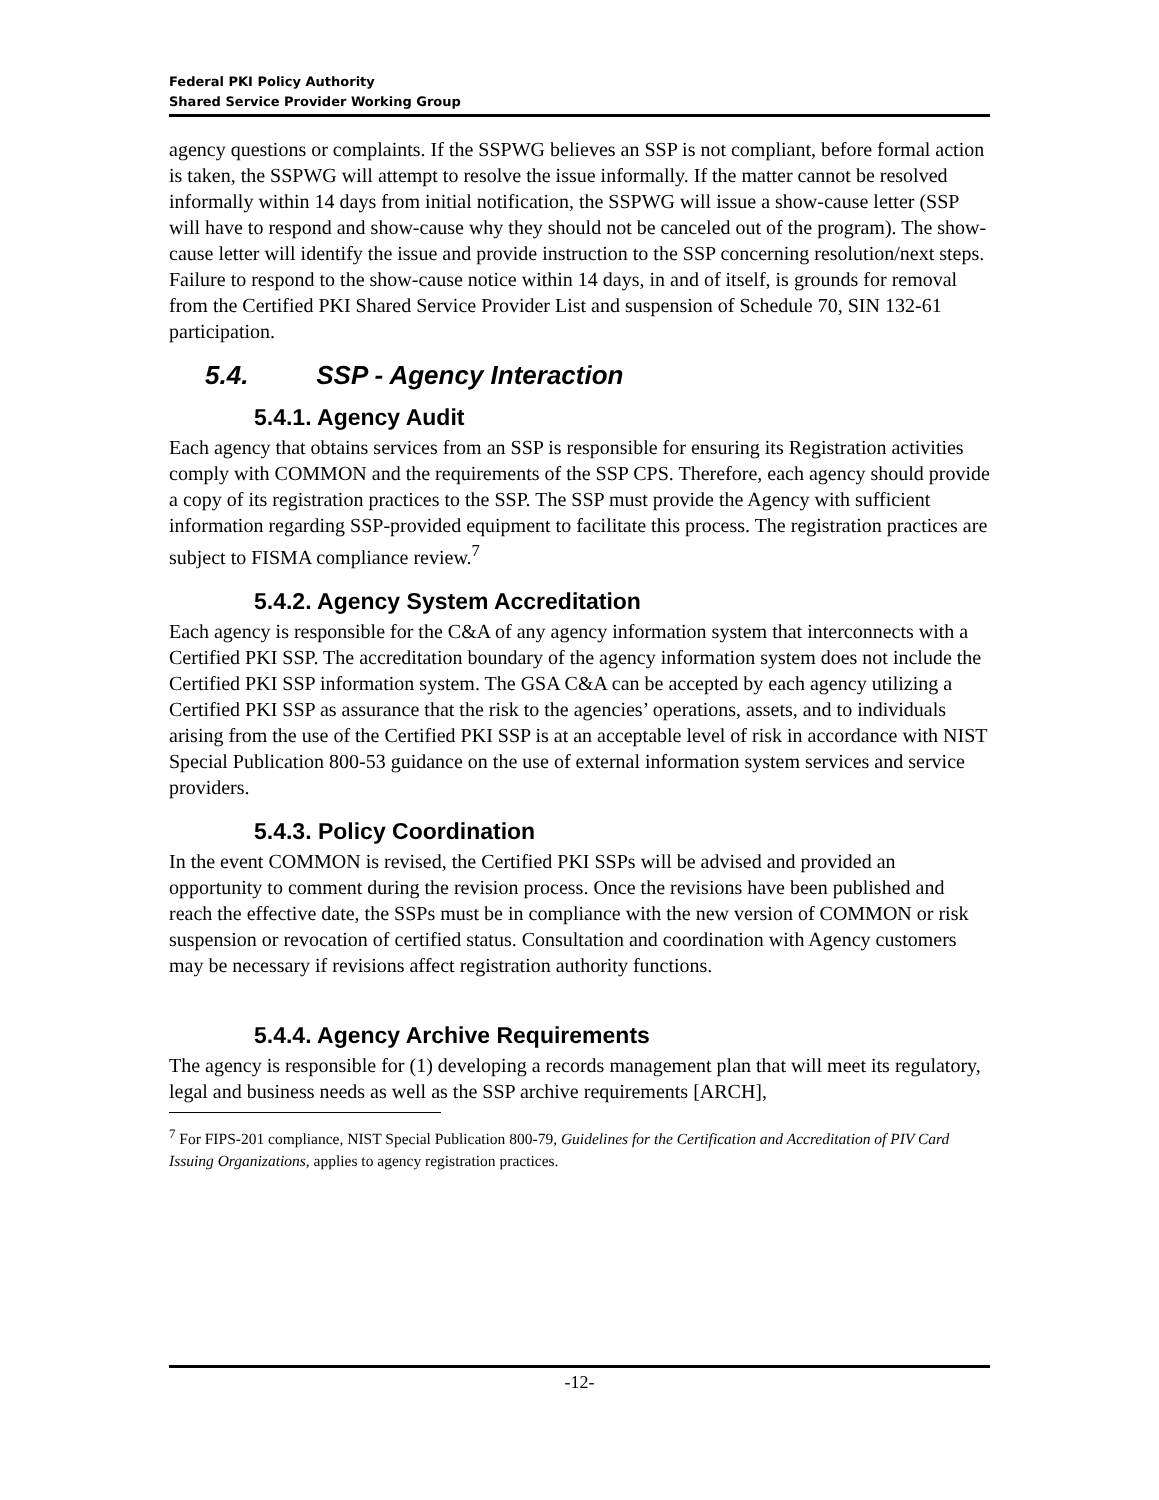Federal PKI Policy Authority
Shared Service Provider Working Group
agency questions or complaints. If the SSPWG believes an SSP is not compliant, before formal action is taken, the SSPWG will attempt to resolve the issue informally. If the matter cannot be resolved informally within 14 days from initial notification, the SSPWG will issue a show-cause letter (SSP will have to respond and show-cause why they should not be canceled out of the program). The show-cause letter will identify the issue and provide instruction to the SSP concerning resolution/next steps. Failure to respond to the show-cause notice within 14 days, in and of itself, is grounds for removal from the Certified PKI Shared Service Provider List and suspension of Schedule 70, SIN 132-61 participation.
5.4. SSP - Agency Interaction
5.4.1. Agency Audit
Each agency that obtains services from an SSP is responsible for ensuring its Registration activities comply with COMMON and the requirements of the SSP CPS. Therefore, each agency should provide a copy of its registration practices to the SSP. The SSP must provide the Agency with sufficient information regarding SSP-provided equipment to facilitate this process. The registration practices are subject to FISMA compliance review.<sup>7</sup>
5.4.2. Agency System Accreditation
Each agency is responsible for the C&A of any agency information system that interconnects with a Certified PKI SSP. The accreditation boundary of the agency information system does not include the Certified PKI SSP information system. The GSA C&A can be accepted by each agency utilizing a Certified PKI SSP as assurance that the risk to the agencies’ operations, assets, and to individuals arising from the use of the Certified PKI SSP is at an acceptable level of risk in accordance with NIST Special Publication 800-53 guidance on the use of external information system services and service providers.
5.4.3. Policy Coordination
In the event COMMON is revised, the Certified PKI SSPs will be advised and provided an opportunity to comment during the revision process. Once the revisions have been published and reach the effective date, the SSPs must be in compliance with the new version of COMMON or risk suspension or revocation of certified status. Consultation and coordination with Agency customers may be necessary if revisions affect registration authority functions.
5.4.4. Agency Archive Requirements
The agency is responsible for (1) developing a records management plan that will meet its regulatory, legal and business needs as well as the SSP archive requirements [ARCH],
<sup>7</sup> For FIPS-201 compliance, NIST Special Publication 800-79, Guidelines for the Certification and Accreditation of PIV Card Issuing Organizations, applies to agency registration practices.
-12-